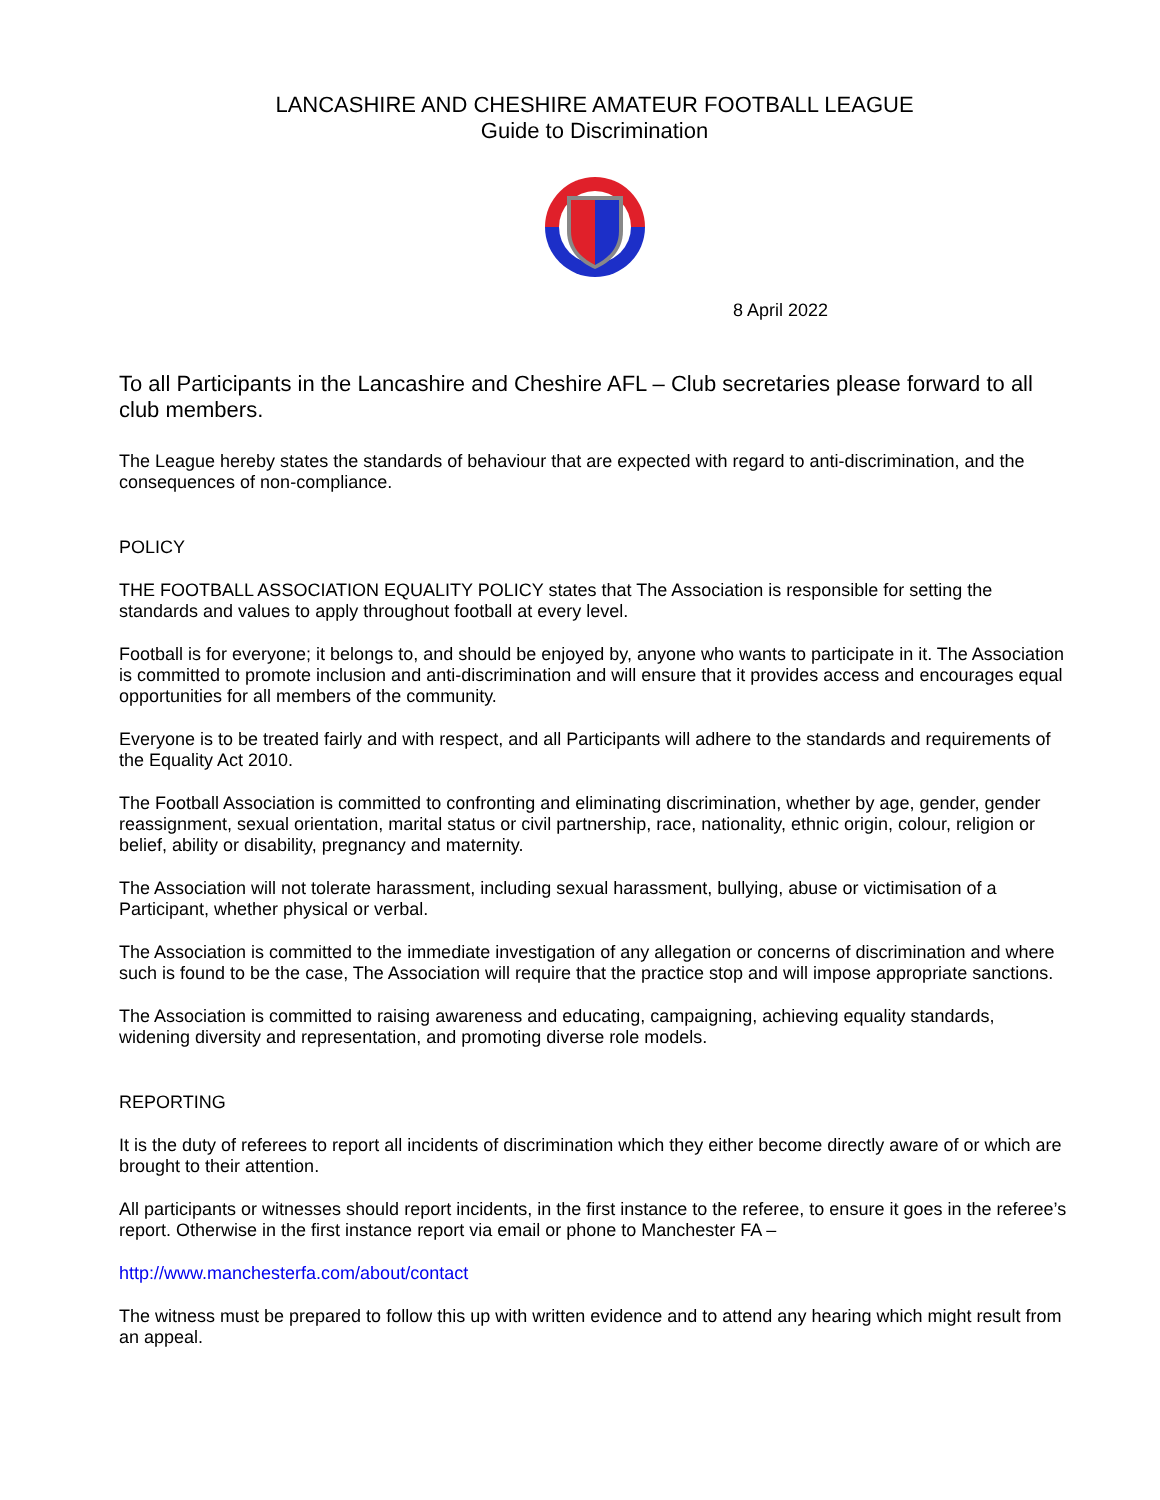LANCASHIRE AND CHESHIRE AMATEUR FOOTBALL LEAGUE
Guide to Discrimination
8 April 2022
To all Participants in the Lancashire and Cheshire AFL – Club secretaries please forward to all club members.
The League hereby states the standards of behaviour that are expected with regard to anti-discrimination, and the consequences of non-compliance.
POLICY
THE FOOTBALL ASSOCIATION EQUALITY POLICY states that The Association is responsible for setting the standards and values to apply throughout football at every level.
Football is for everyone; it belongs to, and should be enjoyed by, anyone who wants to participate in it. The Association is committed to promote inclusion and anti-discrimination and will ensure that it provides access and encourages equal opportunities for all members of the community.
Everyone is to be treated fairly and with respect, and all Participants will adhere to the standards and requirements of the Equality Act 2010.
The Football Association is committed to confronting and eliminating discrimination, whether by age, gender, gender reassignment, sexual orientation, marital status or civil partnership, race, nationality, ethnic origin, colour, religion or belief, ability or disability, pregnancy and maternity.
The Association will not tolerate harassment, including sexual harassment, bullying, abuse or victimisation of a Participant, whether physical or verbal.
The Association is committed to the immediate investigation of any allegation or concerns of discrimination and where such is found to be the case, The Association will require that the practice stop and will impose appropriate sanctions.
The Association is committed to raising awareness and educating, campaigning, achieving equality standards, widening diversity and representation, and promoting diverse role models.
REPORTING
It is the duty of referees to report all incidents of discrimination which they either become directly aware of or which are brought to their attention.
All participants or witnesses should report incidents, in the first instance to the referee, to ensure it goes in the referee’s report. Otherwise in the first instance report via email or phone to Manchester FA –
http://www.manchesterfa.com/about/contact
The witness must be prepared to follow this up with written evidence and to attend any hearing which might result from an appeal.